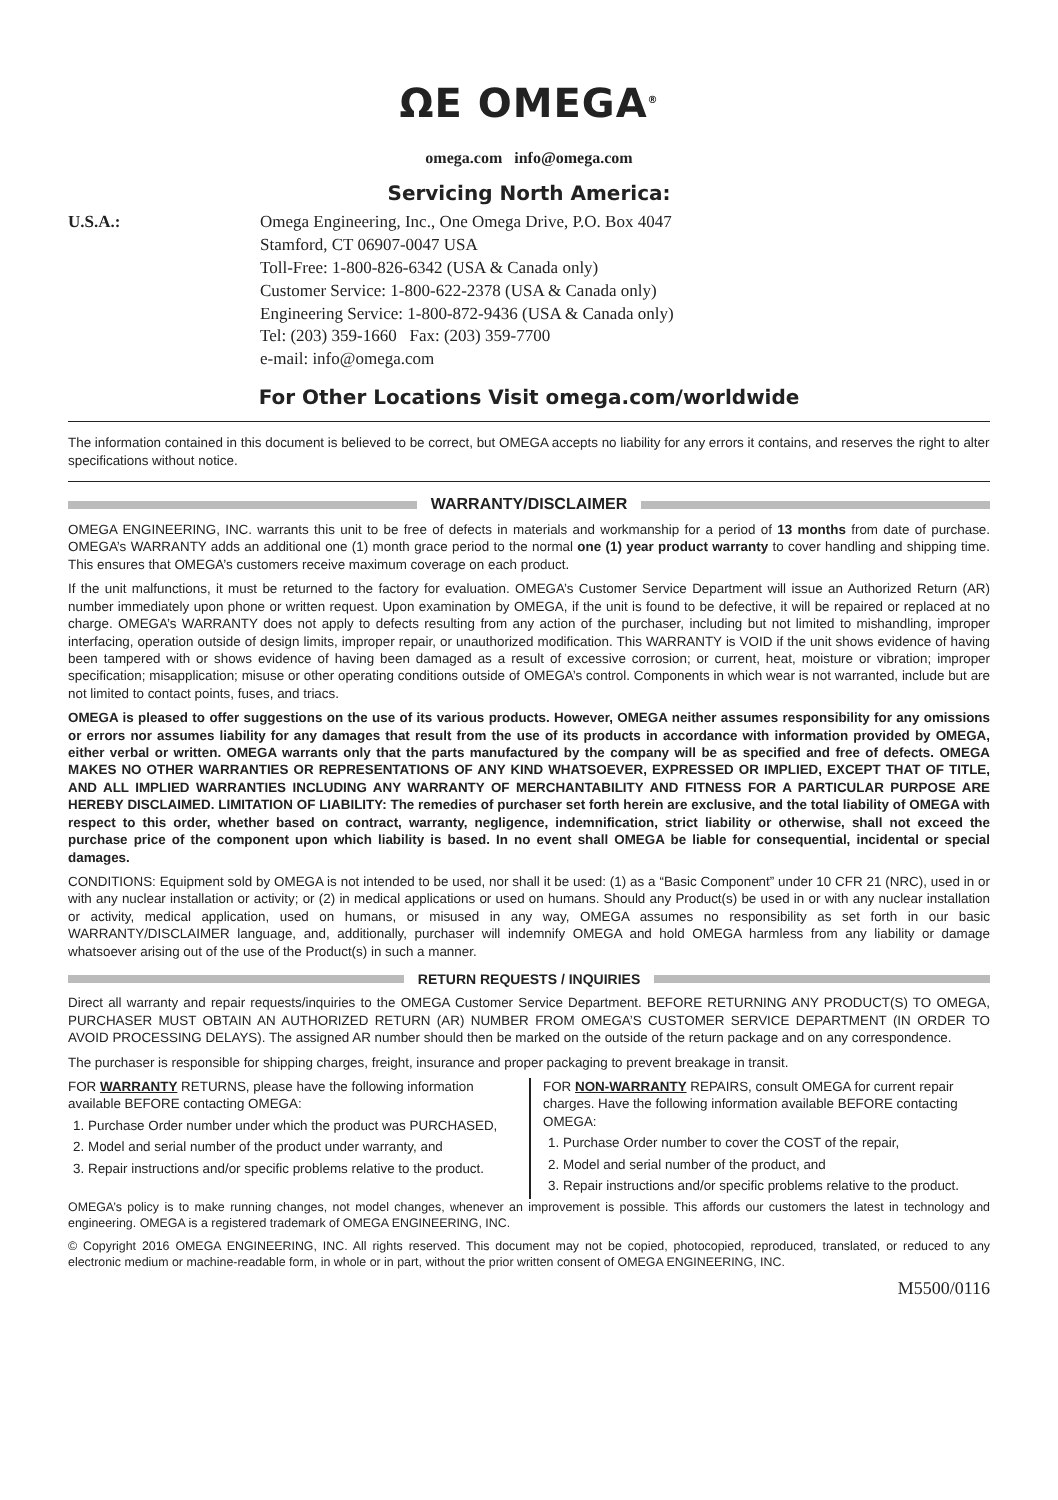ΩE OMEGA<sup>®</sup>
omega.com info@omega.com
Servicing North America:
U.S.A.: Omega Engineering, Inc., One Omega Drive, P.O. Box 4047
Stamford, CT 06907-0047 USA
Toll-Free: 1-800-826-6342 (USA & Canada only)
Customer Service: 1-800-622-2378 (USA & Canada only)
Engineering Service: 1-800-872-9436 (USA & Canada only)
Tel: (203) 359-1660 Fax: (203) 359-7700
e-mail: info@omega.com
For Other Locations Visit omega.com/worldwide
The information contained in this document is believed to be correct, but OMEGA accepts no liability for any errors it contains, and reserves the right to alter specifications without notice.
WARRANTY/DISCLAIMER
OMEGA ENGINEERING, INC. warrants this unit to be free of defects in materials and workmanship for a period of 13 months from date of purchase. OMEGA’s WARRANTY adds an additional one (1) month grace period to the normal one (1) year product warranty to cover handling and shipping time. This ensures that OMEGA’s customers receive maximum coverage on each product.
If the unit malfunctions, it must be returned to the factory for evaluation. OMEGA’s Customer Service Department will issue an Authorized Return (AR) number immediately upon phone or written request. Upon examination by OMEGA, if the unit is found to be defective, it will be repaired or replaced at no charge. OMEGA’s WARRANTY does not apply to defects resulting from any action of the purchaser, including but not limited to mishandling, improper interfacing, operation outside of design limits, improper repair, or unauthorized modification. This WARRANTY is VOID if the unit shows evidence of having been tampered with or shows evidence of having been damaged as a result of excessive corrosion; or current, heat, moisture or vibration; improper specification; misapplication; misuse or other operating conditions outside of OMEGA’s control. Components in which wear is not warranted, include but are not limited to contact points, fuses, and triacs.
OMEGA is pleased to offer suggestions on the use of its various products. However, OMEGA neither assumes responsibility for any omissions or errors nor assumes liability for any damages that result from the use of its products in accordance with information provided by OMEGA, either verbal or written. OMEGA warrants only that the parts manufactured by the company will be as specified and free of defects. OMEGA MAKES NO OTHER WARRANTIES OR REPRESENTATIONS OF ANY KIND WHATSOEVER, EXPRESSED OR IMPLIED, EXCEPT THAT OF TITLE, AND ALL IMPLIED WARRANTIES INCLUDING ANY WARRANTY OF MERCHANTABILITY AND FITNESS FOR A PARTICULAR PURPOSE ARE HEREBY DISCLAIMED. LIMITATION OF LIABILITY: The remedies of purchaser set forth herein are exclusive, and the total liability of OMEGA with respect to this order, whether based on contract, warranty, negligence, indemnification, strict liability or otherwise, shall not exceed the purchase price of the component upon which liability is based. In no event shall OMEGA be liable for consequential, incidental or special damages.
CONDITIONS: Equipment sold by OMEGA is not intended to be used, nor shall it be used: (1) as a “Basic Component” under 10 CFR 21 (NRC), used in or with any nuclear installation or activity; or (2) in medical applications or used on humans. Should any Product(s) be used in or with any nuclear installation or activity, medical application, used on humans, or misused in any way, OMEGA assumes no responsibility as set forth in our basic WARRANTY/DISCLAIMER language, and, additionally, purchaser will indemnify OMEGA and hold OMEGA harmless from any liability or damage whatsoever arising out of the use of the Product(s) in such a manner.
RETURN REQUESTS / INQUIRIES
Direct all warranty and repair requests/inquiries to the OMEGA Customer Service Department. BEFORE RETURNING ANY PRODUCT(S) TO OMEGA, PURCHASER MUST OBTAIN AN AUTHORIZED RETURN (AR) NUMBER FROM OMEGA’S CUSTOMER SERVICE DEPARTMENT (IN ORDER TO AVOID PROCESSING DELAYS). The assigned AR number should then be marked on the outside of the return package and on any correspondence.
The purchaser is responsible for shipping charges, freight, insurance and proper packaging to prevent breakage in transit.
FOR WARRANTY RETURNS, please have the following information available BEFORE contacting OMEGA:
1. Purchase Order number under which the product was PURCHASED,
2. Model and serial number of the product under warranty, and
3. Repair instructions and/or specific problems relative to the product.
FOR NON-WARRANTY REPAIRS, consult OMEGA for current repair charges. Have the following information available BEFORE contacting OMEGA:
1. Purchase Order number to cover the COST of the repair,
2. Model and serial number of the product, and
3. Repair instructions and/or specific problems relative to the product.
OMEGA’s policy is to make running changes, not model changes, whenever an improvement is possible. This affords our customers the latest in technology and engineering. OMEGA is a registered trademark of OMEGA ENGINEERING, INC.
© Copyright 2016 OMEGA ENGINEERING, INC. All rights reserved. This document may not be copied, photocopied, reproduced, translated, or reduced to any electronic medium or machine-readable form, in whole or in part, without the prior written consent of OMEGA ENGINEERING, INC.
M5500/0116